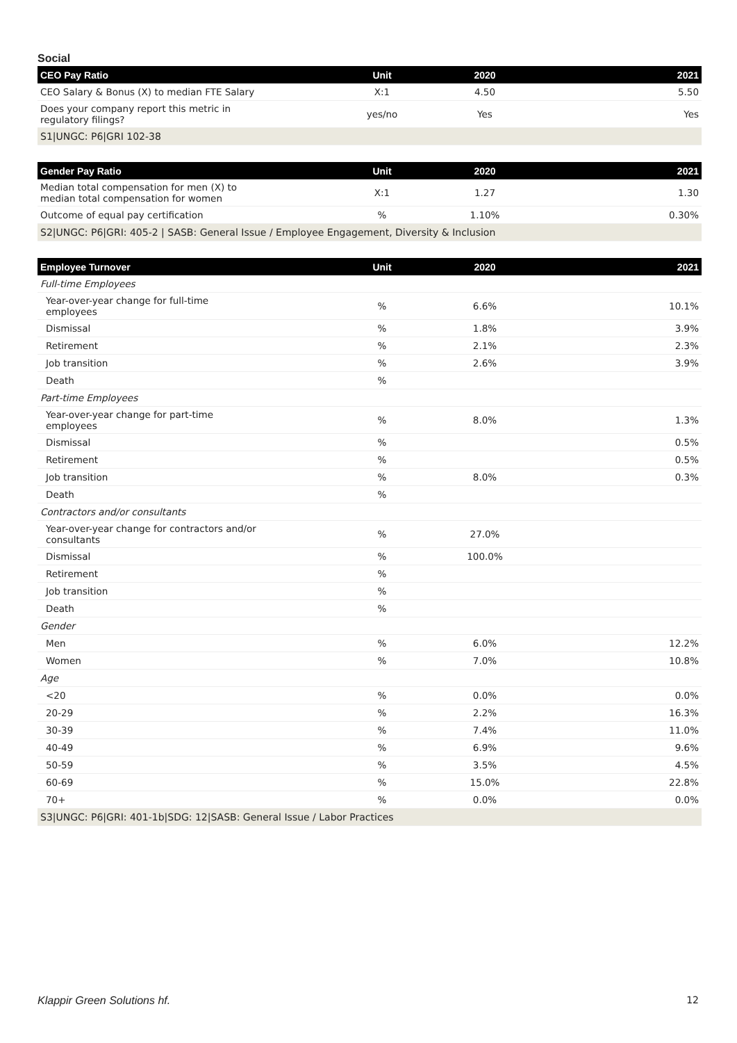Social
| CEO Pay Ratio | Unit | 2020 | 2021 |
| --- | --- | --- | --- |
| CEO Salary & Bonus (X) to median FTE Salary | X:1 | 4.50 | 5.50 |
| Does your company report this metric in regulatory filings? | yes/no | Yes | Yes |
| S1/UNGC: P6/GRI 102-38 | | | |
| Gender Pay Ratio | Unit | 2020 | 2021 |
| --- | --- | --- | --- |
| Median total compensation for men (X) to median total compensation for women | X:1 | 1.27 | 1.30 |
| Outcome of equal pay certification | % | 1.10% | 0.30% |
| S2/UNGC: P6/GRI: 405-2 / SASB: General Issue / Employee Engagement, Diversity & Inclusion | | | |
| Employee Turnover | Unit | 2020 | 2021 |
| --- | --- | --- | --- |
| Full-time Employees | | | |
| Year-over-year change for full-time employees | % | 6.6% | 10.1% |
| Dismissal | % | 1.8% | 3.9% |
| Retirement | % | 2.1% | 2.3% |
| Job transition | % | 2.6% | 3.9% |
| Death | % | | |
| Part-time Employees | | | |
| Year-over-year change for part-time employees | % | 8.0% | 1.3% |
| Dismissal | % | | 0.5% |
| Retirement | % | | 0.5% |
| Job transition | % | 8.0% | 0.3% |
| Death | % | | |
| Contractors and/or consultants | | | |
| Year-over-year change for contractors and/or consultants | % | 27.0% | |
| Dismissal | % | 100.0% | |
| Retirement | % | | |
| Job transition | % | | |
| Death | % | | |
| Gender | | | |
| Men | % | 6.0% | 12.2% |
| Women | % | 7.0% | 10.8% |
| Age | | | |
| <20 | % | 0.0% | 0.0% |
| 20-29 | % | 2.2% | 16.3% |
| 30-39 | % | 7.4% | 11.0% |
| 40-49 | % | 6.9% | 9.6% |
| 50-59 | % | 3.5% | 4.5% |
| 60-69 | % | 15.0% | 22.8% |
| 70+ | % | 0.0% | 0.0% |
| S3/UNGC: P6/GRI: 401-1b/SDG: 12/SASB: General Issue / Labor Practices | | | |
Klappir Green Solutions hf. 12